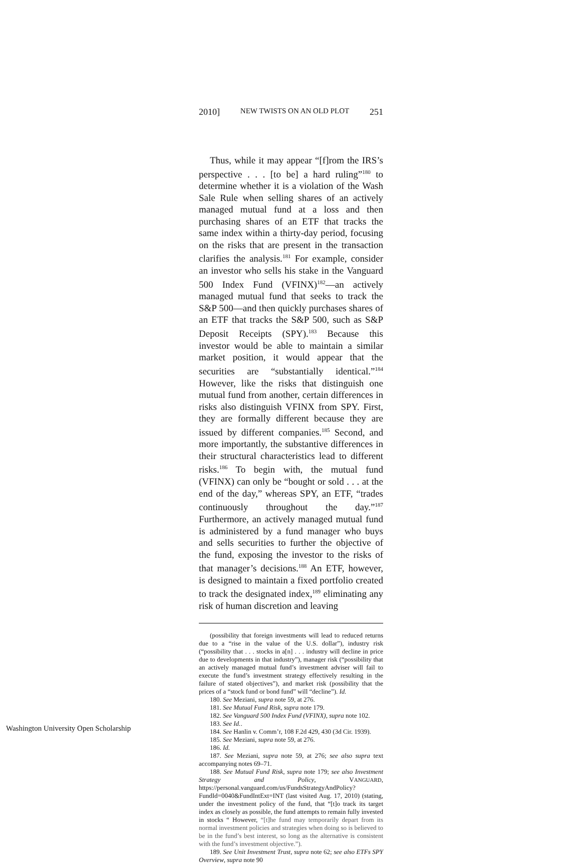2010] NEW TWISTS ON AN OLD PLOT 251
Thus, while it may appear “[f]rom the IRS’s perspective . . . [to be] a hard ruling”<sup>180</sup> to determine whether it is a violation of the Wash Sale Rule when selling shares of an actively managed mutual fund at a loss and then purchasing shares of an ETF that tracks the same index within a thirty-day period, focusing on the risks that are present in the transaction clarifies the analysis.<sup>181</sup> For example, consider an investor who sells his stake in the Vanguard 500 Index Fund (VFINX)<sup>182</sup>—an actively managed mutual fund that seeks to track the S&P 500—and then quickly purchases shares of an ETF that tracks the S&P 500, such as S&P Deposit Receipts (SPY).<sup>183</sup> Because this investor would be able to maintain a similar market position, it would appear that the securities are “substantially identical.”<sup>184</sup> However, like the risks that distinguish one mutual fund from another, certain differences in risks also distinguish VFINX from SPY. First, they are formally different because they are issued by different companies.<sup>185</sup> Second, and more importantly, the substantive differences in their structural characteristics lead to different risks.<sup>186</sup> To begin with, the mutual fund (VFINX) can only be “bought or sold . . . at the end of the day,” whereas SPY, an ETF, “trades continuously throughout the day.”<sup>187</sup> Furthermore, an actively managed mutual fund is administered by a fund manager who buys and sells securities to further the objective of the fund, exposing the investor to the risks of that manager’s decisions.<sup>188</sup> An ETF, however, is designed to maintain a fixed portfolio created to track the designated index,<sup>189</sup> eliminating any risk of human discretion and leaving
(possibility that foreign investments will lead to reduced returns due to a “rise in the value of the U.S. dollar”), industry risk (“possibility that . . . stocks in a[n] . . . industry will decline in price due to developments in that industry”), manager risk (“possibility that an actively managed mutual fund’s investment adviser will fail to execute the fund’s investment strategy effectively resulting in the failure of stated objectives”), and market risk (possibility that the prices of a “stock fund or bond fund” will “decline”). Id.
180. See Meziani, supra note 59, at 276.
181. See Mutual Fund Risk, supra note 179.
182. See Vanguard 500 Index Fund (VFINX), supra note 102.
183. See Id..
184. See Hanlin v. Comm’r, 108 F.2d 429, 430 (3d Cir. 1939).
185. See Meziani, supra note 59, at 276.
186. Id.
187. See Meziani, supra note 59, at 276; see also supra text accompanying notes 69–71.
188. See Mutual Fund Risk, supra note 179; see also Investment Strategy and Policy, VANGUARD, https://personal.vanguard.com/us/FundsStrategyAndPolicy?FundId=0040&FundIntExt=INT (last visited Aug. 17, 2010) (stating, under the investment policy of the fund, that “[t]o track its target index as closely as possible, the fund attempts to remain fully invested in stocks “ However, “[t]he fund may temporarily depart from its normal investment policies and strategies when doing so is believed to be in the fund’s best interest, so long as the alternative is consistent with the fund’s investment objective.”).
189. See Unit Investment Trust, supra note 62; see also ETFs SPY Overview, supra note 90
Washington University Open Scholarship